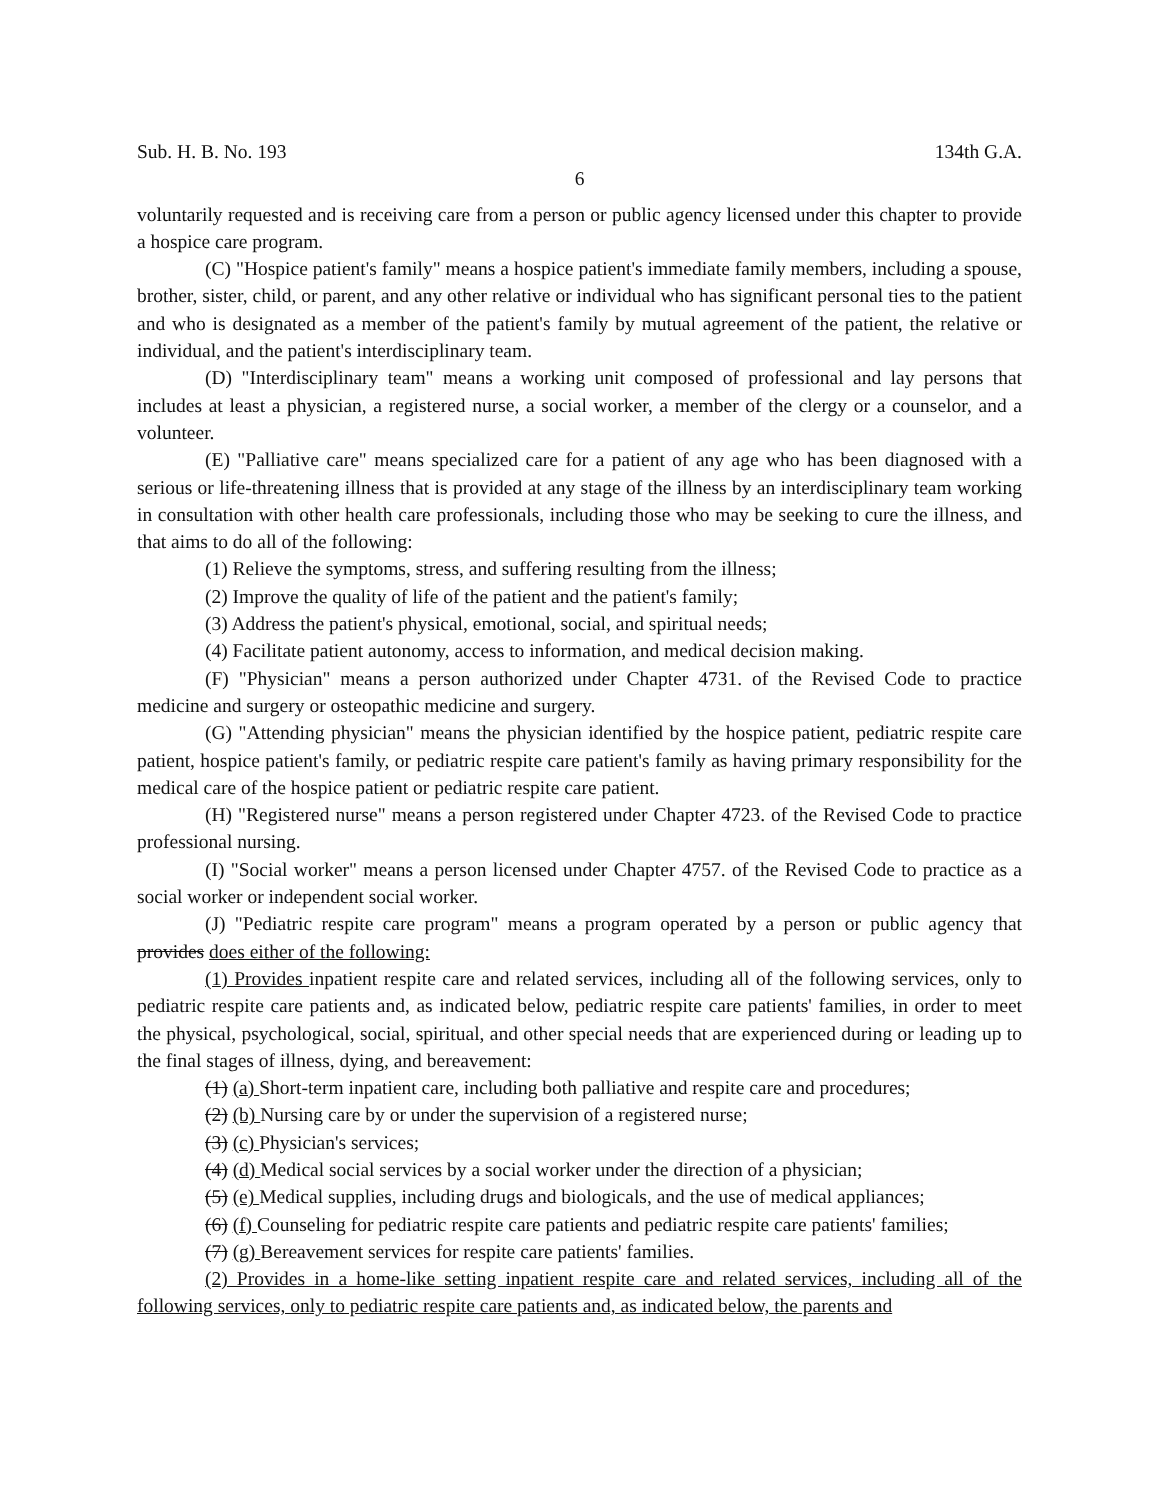Sub. H. B. No. 193 134th G.A.
6
voluntarily requested and is receiving care from a person or public agency licensed under this chapter to provide a hospice care program.
(C) "Hospice patient's family" means a hospice patient's immediate family members, including a spouse, brother, sister, child, or parent, and any other relative or individual who has significant personal ties to the patient and who is designated as a member of the patient's family by mutual agreement of the patient, the relative or individual, and the patient's interdisciplinary team.
(D) "Interdisciplinary team" means a working unit composed of professional and lay persons that includes at least a physician, a registered nurse, a social worker, a member of the clergy or a counselor, and a volunteer.
(E) "Palliative care" means specialized care for a patient of any age who has been diagnosed with a serious or life-threatening illness that is provided at any stage of the illness by an interdisciplinary team working in consultation with other health care professionals, including those who may be seeking to cure the illness, and that aims to do all of the following:
(1) Relieve the symptoms, stress, and suffering resulting from the illness;
(2) Improve the quality of life of the patient and the patient's family;
(3) Address the patient's physical, emotional, social, and spiritual needs;
(4) Facilitate patient autonomy, access to information, and medical decision making.
(F) "Physician" means a person authorized under Chapter 4731. of the Revised Code to practice medicine and surgery or osteopathic medicine and surgery.
(G) "Attending physician" means the physician identified by the hospice patient, pediatric respite care patient, hospice patient's family, or pediatric respite care patient's family as having primary responsibility for the medical care of the hospice patient or pediatric respite care patient.
(H) "Registered nurse" means a person registered under Chapter 4723. of the Revised Code to practice professional nursing.
(I) "Social worker" means a person licensed under Chapter 4757. of the Revised Code to practice as a social worker or independent social worker.
(J) "Pediatric respite care program" means a program operated by a person or public agency that provides does either of the following:
(1) Provides inpatient respite care and related services, including all of the following services, only to pediatric respite care patients and, as indicated below, pediatric respite care patients' families, in order to meet the physical, psychological, social, spiritual, and other special needs that are experienced during or leading up to the final stages of illness, dying, and bereavement:
(1) (a) Short-term inpatient care, including both palliative and respite care and procedures;
(2) (b) Nursing care by or under the supervision of a registered nurse;
(3) (c) Physician's services;
(4) (d) Medical social services by a social worker under the direction of a physician;
(5) (e) Medical supplies, including drugs and biologicals, and the use of medical appliances;
(6) (f) Counseling for pediatric respite care patients and pediatric respite care patients' families;
(7) (g) Bereavement services for respite care patients' families.
(2) Provides in a home-like setting inpatient respite care and related services, including all of the following services, only to pediatric respite care patients and, as indicated below, the parents and